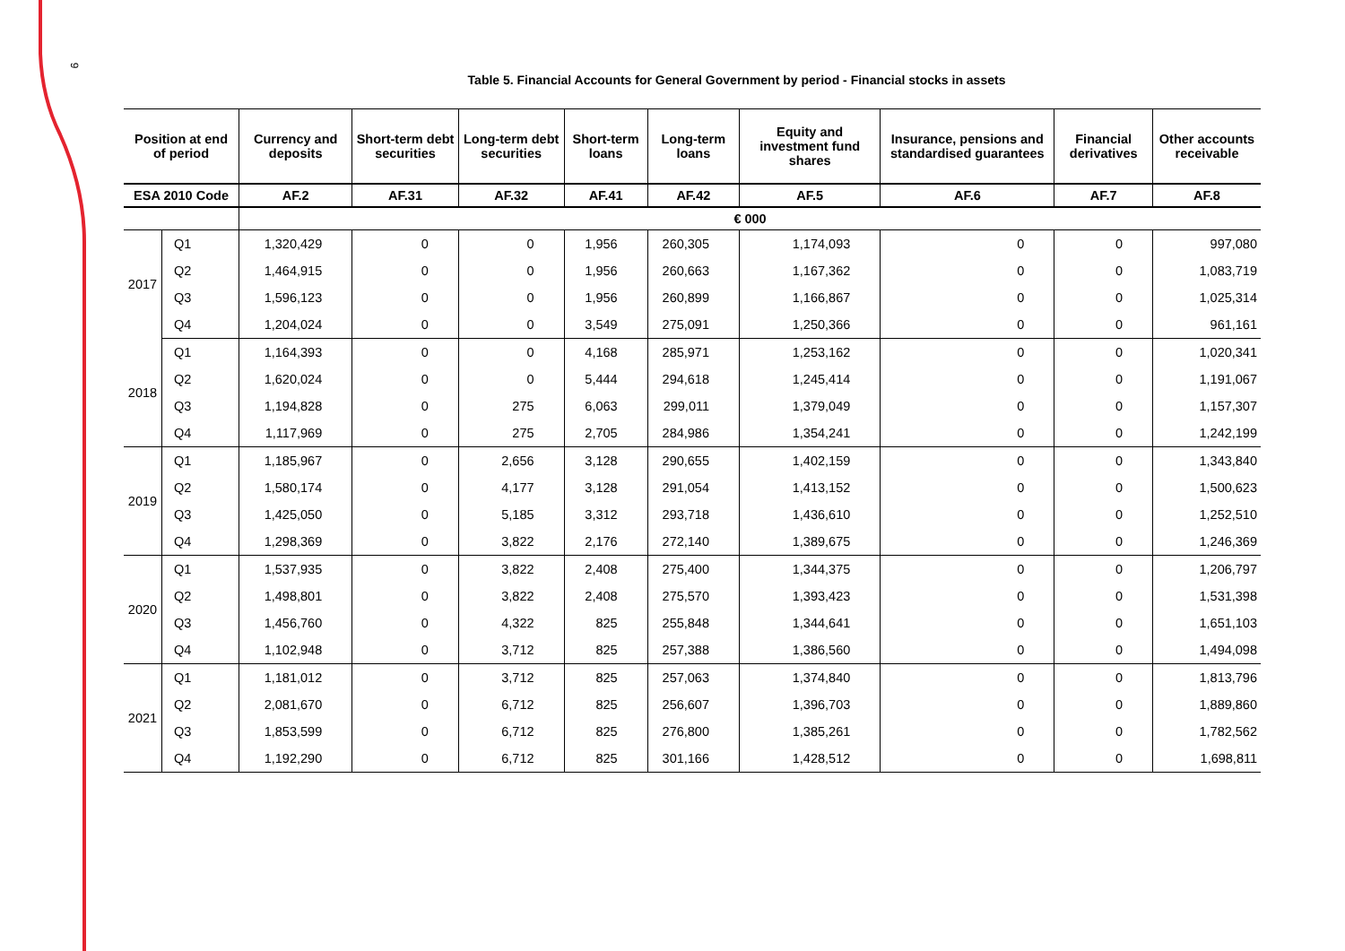9
Table 5. Financial Accounts for General Government by period - Financial stocks in assets
| Position at end of period | | Currency and deposits | Short-term debt securities | Long-term debt securities | Short-term loans | Long-term loans | Equity and investment fund shares | Insurance, pensions and standardised guarantees | Financial derivatives | Other accounts receivable |
| --- | --- | --- | --- | --- | --- | --- | --- | --- | --- | --- |
| ESA 2010 Code | | AF.2 | AF.31 | AF.32 | AF.41 | AF.42 | AF.5 | AF.6 | AF.7 | AF.8 |
| | | € 000 | | | | | | | | |
| 2017 | Q1 | 1,320,429 | 0 | 0 | 1,956 | 260,305 | 1,174,093 | 0 | 0 | 997,080 |
| | Q2 | 1,464,915 | 0 | 0 | 1,956 | 260,663 | 1,167,362 | 0 | 0 | 1,083,719 |
| | Q3 | 1,596,123 | 0 | 0 | 1,956 | 260,899 | 1,166,867 | 0 | 0 | 1,025,314 |
| | Q4 | 1,204,024 | 0 | 0 | 3,549 | 275,091 | 1,250,366 | 0 | 0 | 961,161 |
| 2018 | Q1 | 1,164,393 | 0 | 0 | 4,168 | 285,971 | 1,253,162 | 0 | 0 | 1,020,341 |
| | Q2 | 1,620,024 | 0 | 0 | 5,444 | 294,618 | 1,245,414 | 0 | 0 | 1,191,067 |
| | Q3 | 1,194,828 | 0 | 275 | 6,063 | 299,011 | 1,379,049 | 0 | 0 | 1,157,307 |
| | Q4 | 1,117,969 | 0 | 275 | 2,705 | 284,986 | 1,354,241 | 0 | 0 | 1,242,199 |
| 2019 | Q1 | 1,185,967 | 0 | 2,656 | 3,128 | 290,655 | 1,402,159 | 0 | 0 | 1,343,840 |
| | Q2 | 1,580,174 | 0 | 4,177 | 3,128 | 291,054 | 1,413,152 | 0 | 0 | 1,500,623 |
| | Q3 | 1,425,050 | 0 | 5,185 | 3,312 | 293,718 | 1,436,610 | 0 | 0 | 1,252,510 |
| | Q4 | 1,298,369 | 0 | 3,822 | 2,176 | 272,140 | 1,389,675 | 0 | 0 | 1,246,369 |
| 2020 | Q1 | 1,537,935 | 0 | 3,822 | 2,408 | 275,400 | 1,344,375 | 0 | 0 | 1,206,797 |
| | Q2 | 1,498,801 | 0 | 3,822 | 2,408 | 275,570 | 1,393,423 | 0 | 0 | 1,531,398 |
| | Q3 | 1,456,760 | 0 | 4,322 | 825 | 255,848 | 1,344,641 | 0 | 0 | 1,651,103 |
| | Q4 | 1,102,948 | 0 | 3,712 | 825 | 257,388 | 1,386,560 | 0 | 0 | 1,494,098 |
| 2021 | Q1 | 1,181,012 | 0 | 3,712 | 825 | 257,063 | 1,374,840 | 0 | 0 | 1,813,796 |
| | Q2 | 2,081,670 | 0 | 6,712 | 825 | 256,607 | 1,396,703 | 0 | 0 | 1,889,860 |
| | Q3 | 1,853,599 | 0 | 6,712 | 825 | 276,800 | 1,385,261 | 0 | 0 | 1,782,562 |
| | Q4 | 1,192,290 | 0 | 6,712 | 825 | 301,166 | 1,428,512 | 0 | 0 | 1,698,811 |